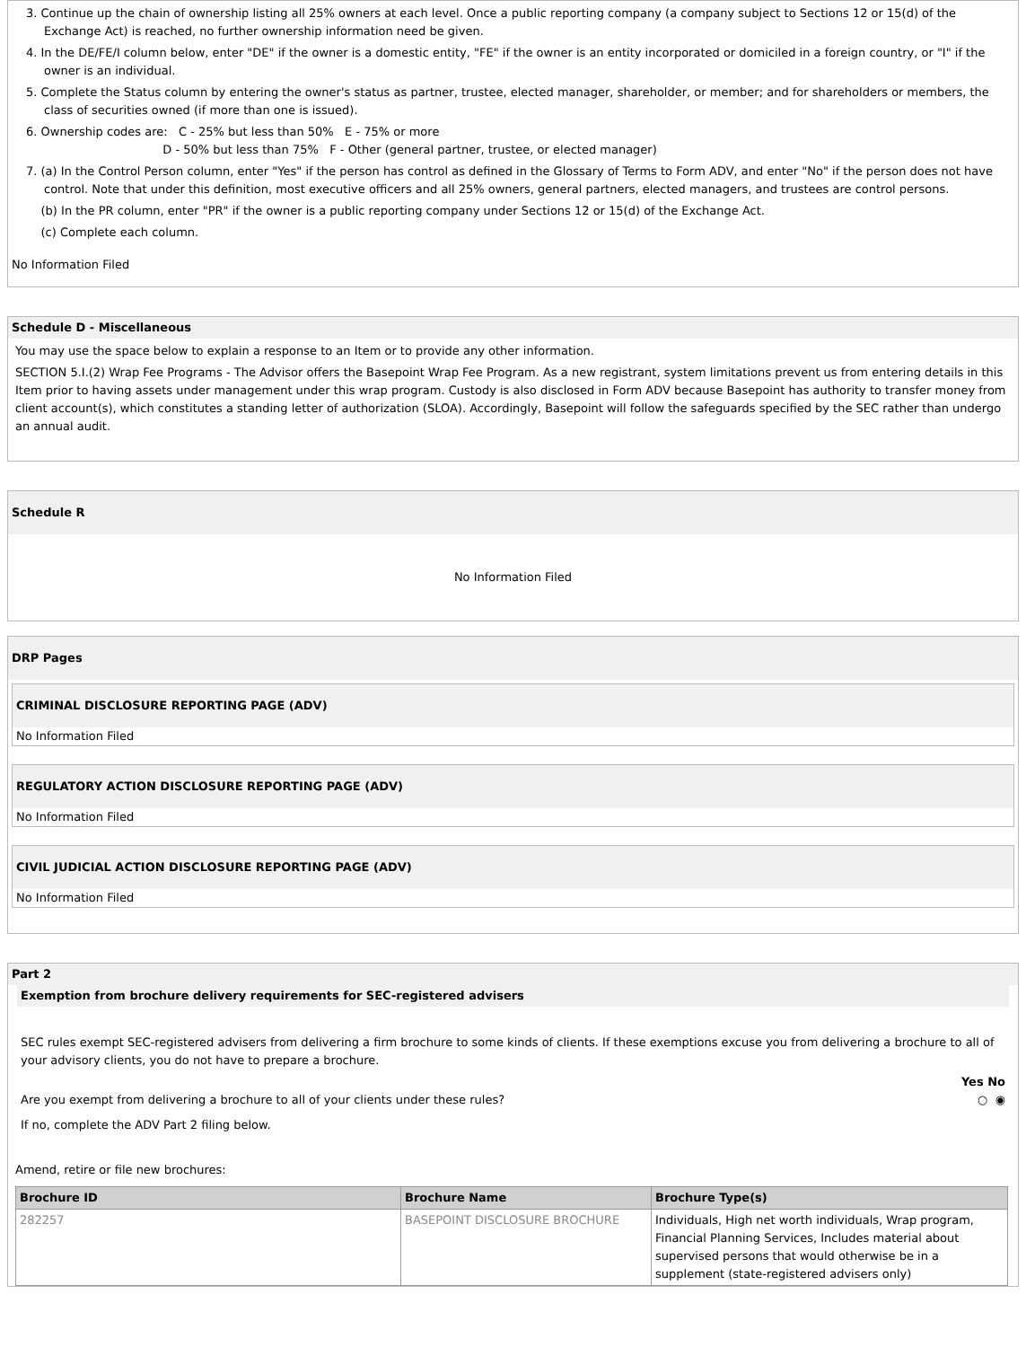3. Continue up the chain of ownership listing all 25% owners at each level. Once a public reporting company (a company subject to Sections 12 or 15(d) of the Exchange Act) is reached, no further ownership information need be given.
4. In the DE/FE/I column below, enter "DE" if the owner is a domestic entity, "FE" if the owner is an entity incorporated or domiciled in a foreign country, or "I" if the owner is an individual.
5. Complete the Status column by entering the owner's status as partner, trustee, elected manager, shareholder, or member; and for shareholders or members, the class of securities owned (if more than one is issued).
6. Ownership codes are: C - 25% but less than 50% E - 75% or more
D - 50% but less than 75% F - Other (general partner, trustee, or elected manager)
7. (a) In the Control Person column, enter "Yes" if the person has control as defined in the Glossary of Terms to Form ADV, and enter "No" if the person does not have control. Note that under this definition, most executive officers and all 25% owners, general partners, elected managers, and trustees are control persons.
(b) In the PR column, enter "PR" if the owner is a public reporting company under Sections 12 or 15(d) of the Exchange Act.
(c) Complete each column.
No Information Filed
Schedule D - Miscellaneous
You may use the space below to explain a response to an Item or to provide any other information.
SECTION 5.I.(2) Wrap Fee Programs - The Advisor offers the Basepoint Wrap Fee Program. As a new registrant, system limitations prevent us from entering details in this Item prior to having assets under management under this wrap program. Custody is also disclosed in Form ADV because Basepoint has authority to transfer money from client account(s), which constitutes a standing letter of authorization (SLOA). Accordingly, Basepoint will follow the safeguards specified by the SEC rather than undergo an annual audit.
Schedule R
No Information Filed
DRP Pages
CRIMINAL DISCLOSURE REPORTING PAGE (ADV)
No Information Filed
REGULATORY ACTION DISCLOSURE REPORTING PAGE (ADV)
No Information Filed
CIVIL JUDICIAL ACTION DISCLOSURE REPORTING PAGE (ADV)
No Information Filed
Part 2
Exemption from brochure delivery requirements for SEC-registered advisers
SEC rules exempt SEC-registered advisers from delivering a firm brochure to some kinds of clients. If these exemptions excuse you from delivering a brochure to all of your advisory clients, you do not have to prepare a brochure.
Yes No
Are you exempt from delivering a brochure to all of your clients under these rules? ○ ◉
If no, complete the ADV Part 2 filing below.
Amend, retire or file new brochures:
| Brochure ID | Brochure Name | Brochure Type(s) |
| --- | --- | --- |
| 282257 | BASEPOINT DISCLOSURE BROCHURE | Individuals, High net worth individuals, Wrap program, Financial Planning Services, Includes material about supervised persons that would otherwise be in a supplement (state-registered advisers only) |